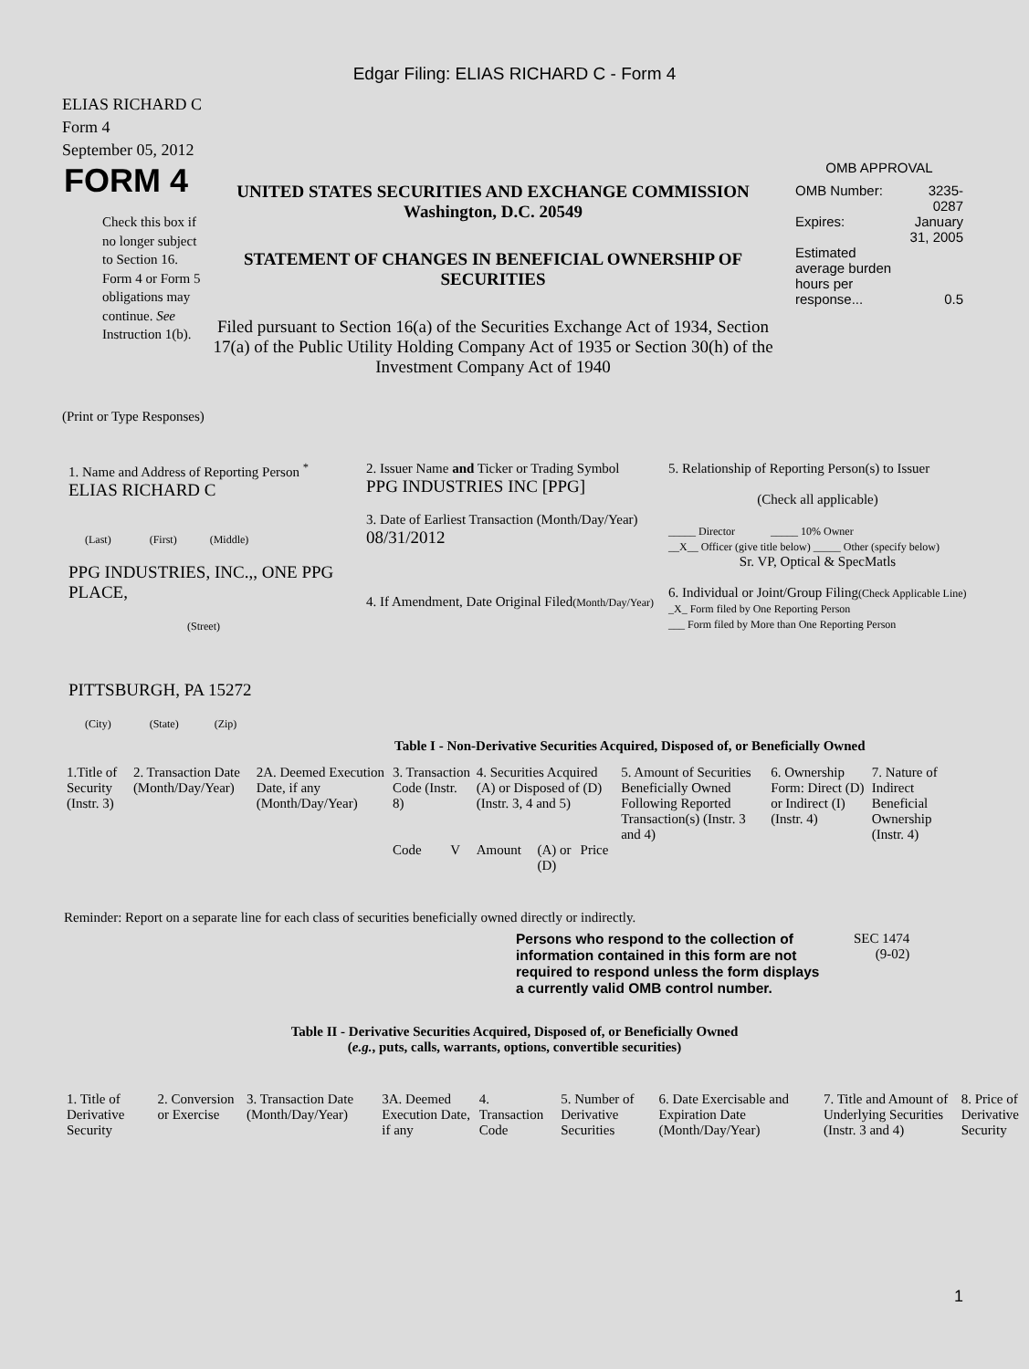Edgar Filing: ELIAS RICHARD C - Form 4
ELIAS RICHARD C
Form 4
September 05, 2012
FORM 4
Check this box if no longer subject to Section 16. Form 4 or Form 5 obligations may continue. See Instruction 1(b).
UNITED STATES SECURITIES AND EXCHANGE COMMISSION
Washington, D.C. 20549
STATEMENT OF CHANGES IN BENEFICIAL OWNERSHIP OF SECURITIES
Filed pursuant to Section 16(a) of the Securities Exchange Act of 1934, Section 17(a) of the Public Utility Holding Company Act of 1935 or Section 30(h) of the Investment Company Act of 1940
OMB APPROVAL
| OMB Number: | 3235-0287 |
| Expires: | January 31, 2005 |
| Estimated average burden hours per response... | 0.5 |
(Print or Type Responses)
| 1. Name and Address of Reporting Person <sup>*</sup> ELIAS RICHARD C (Last) (First) (Middle) PPG INDUSTRIES, INC.,, ONE PPG PLACE, (Street) PITTSBURGH, PA 15272 (City) (State) (Zip) | 2. Issuer Name and Ticker or Trading Symbol PPG INDUSTRIES INC [PPG] 3. Date of Earliest Transaction (Month/Day/Year) 08/31/2012 4. If Amendment, Date Original Filed (Month/Day/Year) | 5. Relationship of Reporting Person(s) to Issuer (Check all applicable) _____ Director _____ 10% Owner __X__ Officer (give title below) _____ Other (specify below) Sr. VP, Optical & SpecMatls 6. Individual or Joint/Group Filing (Check Applicable Line) _X_ Form filed by One Reporting Person ___ Form filed by More than One Reporting Person |
Table I - Non-Derivative Securities Acquired, Disposed of, or Beneficially Owned
| 1.Title of Security (Instr. 3) | 2. Transaction Date (Month/Day/Year) | 2A. Deemed Execution Date, if any (Month/Day/Year) | 3. Transaction Code (Instr. 8) | | 4. Securities Acquired (A) or Disposed of (D) (Instr. 3, 4 and 5) | | | 5. Amount of Securities Beneficially Owned Following Reported Transaction(s) (Instr. 3 and 4) | 6. Ownership Form: Direct (D) or Indirect (I) (Instr. 4) | 7. Nature of Indirect Beneficial Ownership (Instr. 4) |
| --- | --- | --- | --- | --- | --- | --- | --- | --- | --- | --- |
| | | | Code | V | Amount | (A) or (D) | Price | | | |
Reminder: Report on a separate line for each class of securities beneficially owned directly or indirectly.
Persons who respond to the collection of information contained in this form are not required to respond unless the form displays a currently valid OMB control number.
SEC 1474
(9-02)
Table II - Derivative Securities Acquired, Disposed of, or Beneficially Owned
(e.g., puts, calls, warrants, options, convertible securities)
| 1. Title of Derivative Security | 2. Conversion or Exercise | 3. Transaction Date (Month/Day/Year) | 3A. Deemed Execution Date, if any | 4. Transaction Code | 5. Number of Derivative Securities | 6. Date Exercisable and Expiration Date (Month/Day/Year) | 7. Title and Amount of Underlying Securities (Instr. 3 and 4) | 8. Price of Derivative Security |
| --- | --- | --- | --- | --- | --- | --- | --- | --- |
1